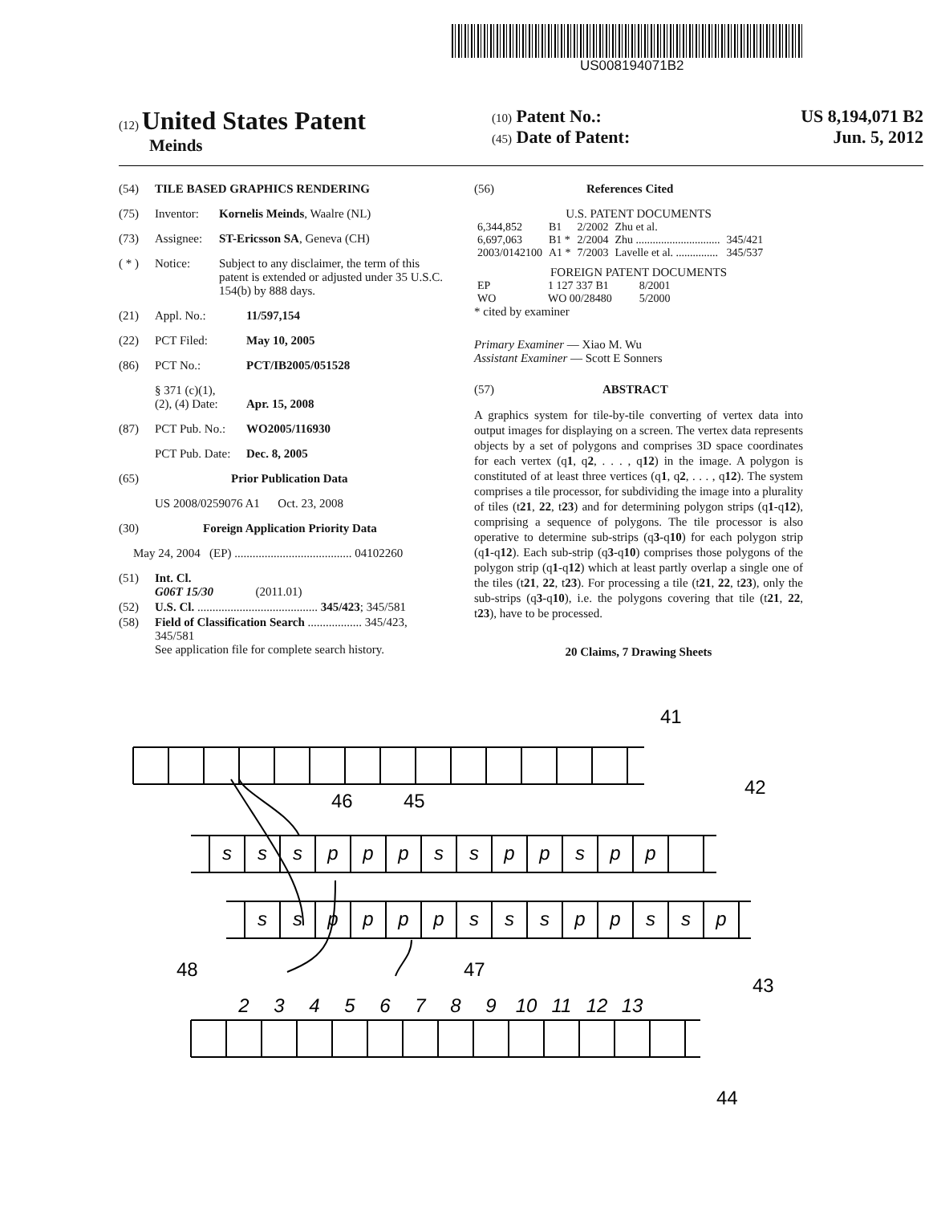US008194071B2
(12) United States Patent
Meinds
(10) Patent No.: US 8,194,071 B2
(45) Date of Patent: Jun. 5, 2012
(54) TILE BASED GRAPHICS RENDERING
(75) Inventor: Kornelis Meinds, Waalre (NL)
(73) Assignee: ST-Ericsson SA, Geneva (CH)
( * ) Notice: Subject to any disclaimer, the term of this patent is extended or adjusted under 35 U.S.C. 154(b) by 888 days.
(21) Appl. No.: 11/597,154
(22) PCT Filed: May 10, 2005
(86) PCT No.: PCT/IB2005/051528
§ 371 (c)(1),
(2), (4) Date: Apr. 15, 2008
(87) PCT Pub. No.: WO2005/116930
PCT Pub. Date: Dec. 8, 2005
(65) Prior Publication Data
US 2008/0259076 A1 Oct. 23, 2008
(30) Foreign Application Priority Data
May 24, 2004 (EP) ....................................... 04102260
(51) Int. Cl.
G06T 15/30 (2011.01)
(52) U.S. Cl. ........................................ 345/423; 345/581
(58) Field of Classification Search .................. 345/423, 345/581
See application file for complete search history.
(56) References Cited
U.S. PATENT DOCUMENTS
| 6,344,852 | B1 | 2/2002 | Zhu et al. | |
| 6,697,063 | B1 * | 2/2004 | Zhu .............................. | 345/421 |
| 2003/0142100 | A1 * | 7/2003 | Lavelle et al. ............... | 345/537 |
FOREIGN PATENT DOCUMENTS
| EP | 1 127 337 B1 | 8/2001 |
| WO | WO 00/28480 | 5/2000 |
* cited by examiner
Primary Examiner — Xiao M. Wu
Assistant Examiner — Scott E Sonners
(57) ABSTRACT
A graphics system for tile-by-tile converting of vertex data into output images for displaying on a screen. The vertex data represents objects by a set of polygons and comprises 3D space coordinates for each vertex (q1, q2, . . . , q12) in the image. A polygon is constituted of at least three vertices (q1, q2, . . . , q12). The system comprises a tile processor, for subdividing the image into a plurality of tiles (t21, 22, t23) and for determining polygon strips (q1-q12), comprising a sequence of polygons. The tile processor is also operative to determine sub-strips (q3-q10) for each polygon strip (q1-q12). Each sub-strip (q3-q10) comprises those polygons of the polygon strip (q1-q12) which at least partly overlap a single one of the tiles (t21, 22, t23). For processing a tile (t21, 22, t23), only the sub-strips (q3-q10), i.e. the polygons covering that tile (t21, 22, t23), have to be processed.
20 Claims, 7 Drawing Sheets
s
s
s
p
p
p
s
s
p
p
s
p
p
s
s
p
p
p
p
s
s
s
p
p
s
s
p
2
3
4
5
6
7
8
9
10
11
12
13
41
46
45
42
48
47
43
44